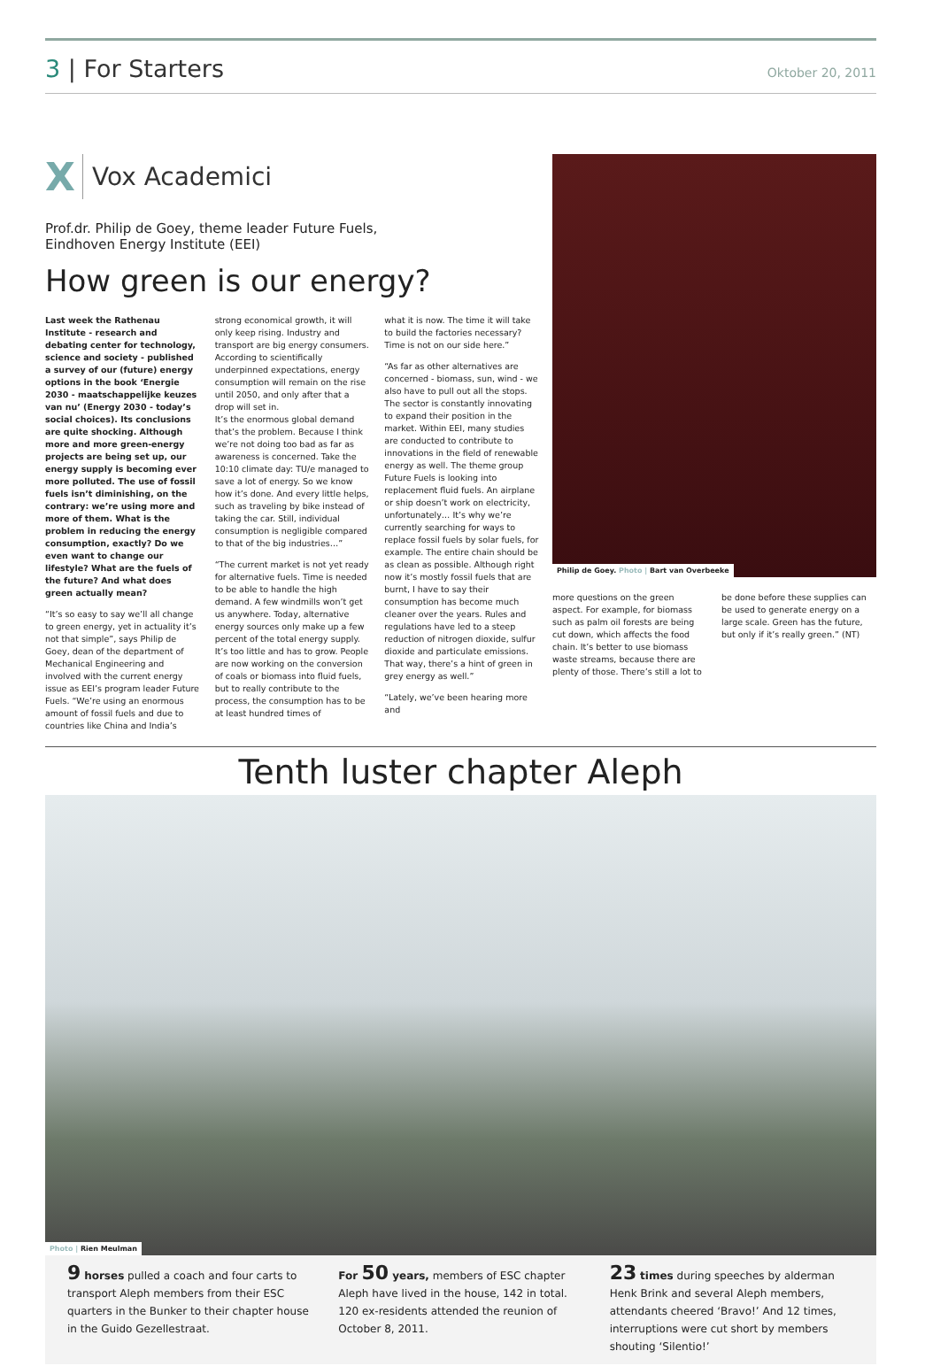3 | For Starters
Oktober 20, 2011
X Vox Academici
Prof.dr. Philip de Goey, theme leader Future Fuels,
Eindhoven Energy Institute (EEI)
How green is our energy?
Last week the Rathenau Institute - research and debating center for technology, science and society - published a survey of our (future) energy options in the book ‘Energie 2030 - maatschappelijke keuzes van nu’ (Energy 2030 - today’s social choices). Its conclusions are quite shocking. Although more and more green-energy projects are being set up, our energy supply is becoming ever more polluted. The use of fossil fuels isn’t diminishing, on the contrary: we’re using more and more of them. What is the problem in reducing the energy consumption, exactly? Do we even want to change our lifestyle? What are the fuels of the future? And what does green actually mean?
“It’s so easy to say we’ll all change to green energy, yet in actuality it’s not that simple”, says Philip de Goey, dean of the department of Mechanical Engineering and involved with the current energy issue as EEI’s program leader Future Fuels. “We’re using an enormous amount of fossil fuels and due to countries like China and India’s
strong economical growth, it will only keep rising. Industry and transport are big energy consumers. According to scientifically underpinned expectations, energy consumption will remain on the rise until 2050, and only after that a drop will set in.
It’s the enormous global demand that’s the problem. Because I think we’re not doing too bad as far as awareness is concerned. Take the 10:10 climate day: TU/e managed to save a lot of energy. So we know how it’s done. And every little helps, such as traveling by bike instead of taking the car. Still, individual consumption is negligible compared to that of the big industries…”
“The current market is not yet ready for alternative fuels. Time is needed to be able to handle the high demand. A few windmills won’t get us anywhere. Today, alternative energy sources only make up a few percent of the total energy supply. It’s too little and has to grow. People are now working on the conversion of coals or biomass into fluid fuels, but to really contribute to the process, the consumption has to be at least hundred times of
what it is now. The time it will take to build the factories necessary? Time is not on our side here.”
“As far as other alternatives are concerned - biomass, sun, wind - we also have to pull out all the stops. The sector is constantly innovating to expand their position in the market. Within EEI, many studies are conducted to contribute to innovations in the field of renewable energy as well. The theme group Future Fuels is looking into replacement fluid fuels. An airplane or ship doesn’t work on electricity, unfortunately… It’s why we’re currently searching for ways to replace fossil fuels by solar fuels, for example. The entire chain should be as clean as possible. Although right now it’s mostly fossil fuels that are burnt, I have to say their consumption has become much cleaner over the years. Rules and regulations have led to a steep reduction of nitrogen dioxide, sulfur dioxide and particulate emissions. That way, there’s a hint of green in grey energy as well.”
“Lately, we’ve been hearing more and
Philip de Goey. Photo | Bart van Overbeeke
more questions on the green aspect. For example, for biomass such as palm oil forests are being cut down, which affects the food chain. It’s better to use biomass waste streams, because there are plenty of those. There’s still a lot to
be done before these supplies can be used to generate energy on a large scale. Green has the future, but only if it’s really green.” (NT)
Tenth luster chapter Aleph
Photo | Rien Meulman
9 horses pulled a coach and four carts to transport Aleph members from their ESC quarters in the Bunker to their chapter house in the Guido Gezellestraat.
For 50 years, members of ESC chapter Aleph have lived in the house, 142 in total. 120 ex-residents attended the reunion of October 8, 2011.
23 times during speeches by alderman Henk Brink and several Aleph members, attendants cheered ‘Bravo!’ And 12 times, interruptions were cut short by members shouting ‘Silentio!’